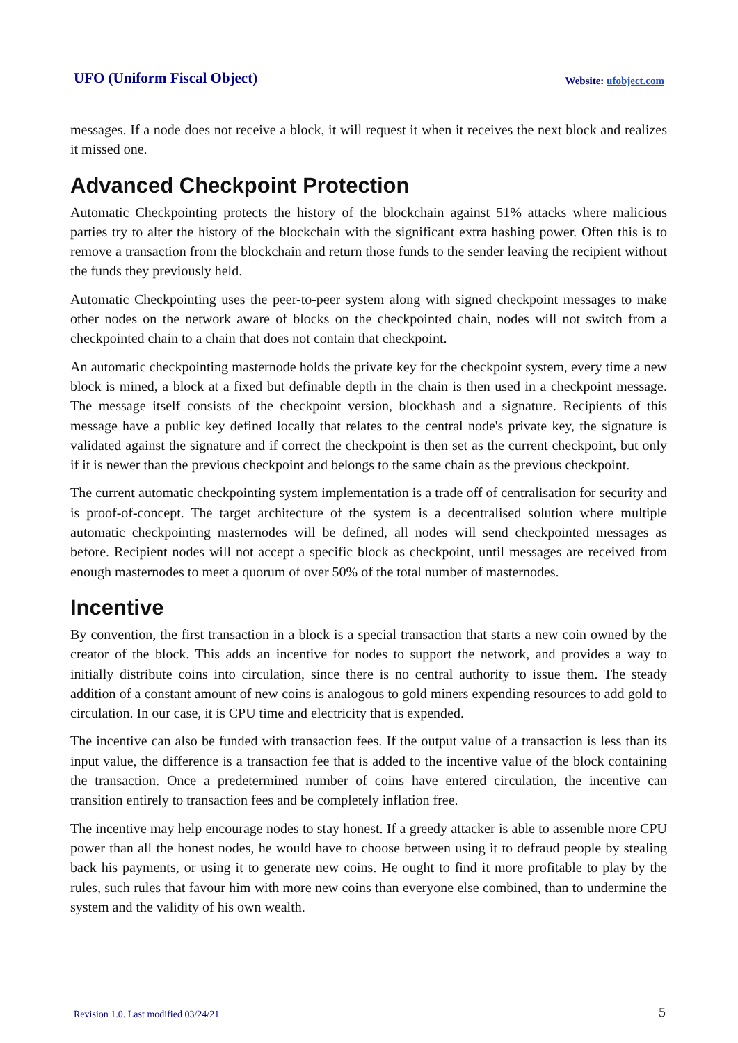UFO (Uniform Fiscal Object) Website: ufobject.com
messages. If a node does not receive a block, it will request it when it receives the next block and realizes it missed one.
Advanced Checkpoint Protection
Automatic Checkpointing protects the history of the blockchain against 51% attacks where malicious parties try to alter the history of the blockchain with the significant extra hashing power. Often this is to remove a transaction from the blockchain and return those funds to the sender leaving the recipient without the funds they previously held.
Automatic Checkpointing uses the peer-to-peer system along with signed checkpoint messages to make other nodes on the network aware of blocks on the checkpointed chain, nodes will not switch from a checkpointed chain to a chain that does not contain that checkpoint.
An automatic checkpointing masternode holds the private key for the checkpoint system, every time a new block is mined, a block at a fixed but definable depth in the chain is then used in a checkpoint message. The message itself consists of the checkpoint version, blockhash and a signature. Recipients of this message have a public key defined locally that relates to the central node's private key, the signature is validated against the signature and if correct the checkpoint is then set as the current checkpoint, but only if it is newer than the previous checkpoint and belongs to the same chain as the previous checkpoint.
The current automatic checkpointing system implementation is a trade off of centralisation for security and is proof-of-concept. The target architecture of the system is a decentralised solution where multiple automatic checkpointing masternodes will be defined, all nodes will send checkpointed messages as before. Recipient nodes will not accept a specific block as checkpoint, until messages are received from enough masternodes to meet a quorum of over 50% of the total number of masternodes.
Incentive
By convention, the first transaction in a block is a special transaction that starts a new coin owned by the creator of the block. This adds an incentive for nodes to support the network, and provides a way to initially distribute coins into circulation, since there is no central authority to issue them. The steady addition of a constant amount of new coins is analogous to gold miners expending resources to add gold to circulation. In our case, it is CPU time and electricity that is expended.
The incentive can also be funded with transaction fees. If the output value of a transaction is less than its input value, the difference is a transaction fee that is added to the incentive value of the block containing the transaction. Once a predetermined number of coins have entered circulation, the incentive can transition entirely to transaction fees and be completely inflation free.
The incentive may help encourage nodes to stay honest. If a greedy attacker is able to assemble more CPU power than all the honest nodes, he would have to choose between using it to defraud people by stealing back his payments, or using it to generate new coins. He ought to find it more profitable to play by the rules, such rules that favour him with more new coins than everyone else combined, than to undermine the system and the validity of his own wealth.
Revision 1.0. Last modified 03/24/21 5